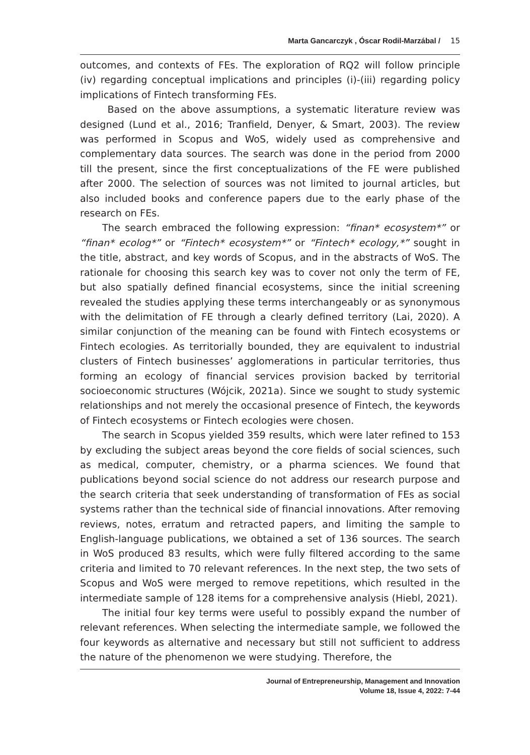Marta Gancarczyk , Óscar Rodil-Marzábal / 15
outcomes, and contexts of FEs. The exploration of RQ2 will follow principle (iv) regarding conceptual implications and principles (i)-(iii) regarding policy implications of Fintech transforming FEs.
Based on the above assumptions, a systematic literature review was designed (Lund et al., 2016; Tranfield, Denyer, & Smart, 2003). The review was performed in Scopus and WoS, widely used as comprehensive and complementary data sources. The search was done in the period from 2000 till the present, since the first conceptualizations of the FE were published after 2000. The selection of sources was not limited to journal articles, but also included books and conference papers due to the early phase of the research on FEs.
The search embraced the following expression: “finan* ecosystem*” or “finan* ecolog*” or “Fintech* ecosystem*” or “Fintech* ecology,*” sought in the title, abstract, and key words of Scopus, and in the abstracts of WoS. The rationale for choosing this search key was to cover not only the term of FE, but also spatially defined financial ecosystems, since the initial screening revealed the studies applying these terms interchangeably or as synonymous with the delimitation of FE through a clearly defined territory (Lai, 2020). A similar conjunction of the meaning can be found with Fintech ecosystems or Fintech ecologies. As territorially bounded, they are equivalent to industrial clusters of Fintech businesses’ agglomerations in particular territories, thus forming an ecology of financial services provision backed by territorial socioeconomic structures (Wójcik, 2021a). Since we sought to study systemic relationships and not merely the occasional presence of Fintech, the keywords of Fintech ecosystems or Fintech ecologies were chosen.
The search in Scopus yielded 359 results, which were later refined to 153 by excluding the subject areas beyond the core fields of social sciences, such as medical, computer, chemistry, or a pharma sciences. We found that publications beyond social science do not address our research purpose and the search criteria that seek understanding of transformation of FEs as social systems rather than the technical side of financial innovations. After removing reviews, notes, erratum and retracted papers, and limiting the sample to English-language publications, we obtained a set of 136 sources. The search in WoS produced 83 results, which were fully filtered according to the same criteria and limited to 70 relevant references. In the next step, the two sets of Scopus and WoS were merged to remove repetitions, which resulted in the intermediate sample of 128 items for a comprehensive analysis (Hiebl, 2021).
The initial four key terms were useful to possibly expand the number of relevant references. When selecting the intermediate sample, we followed the four keywords as alternative and necessary but still not sufficient to address the nature of the phenomenon we were studying. Therefore, the
Journal of Entrepreneurship, Management and Innovation
Volume 18, Issue 4, 2022: 7-44